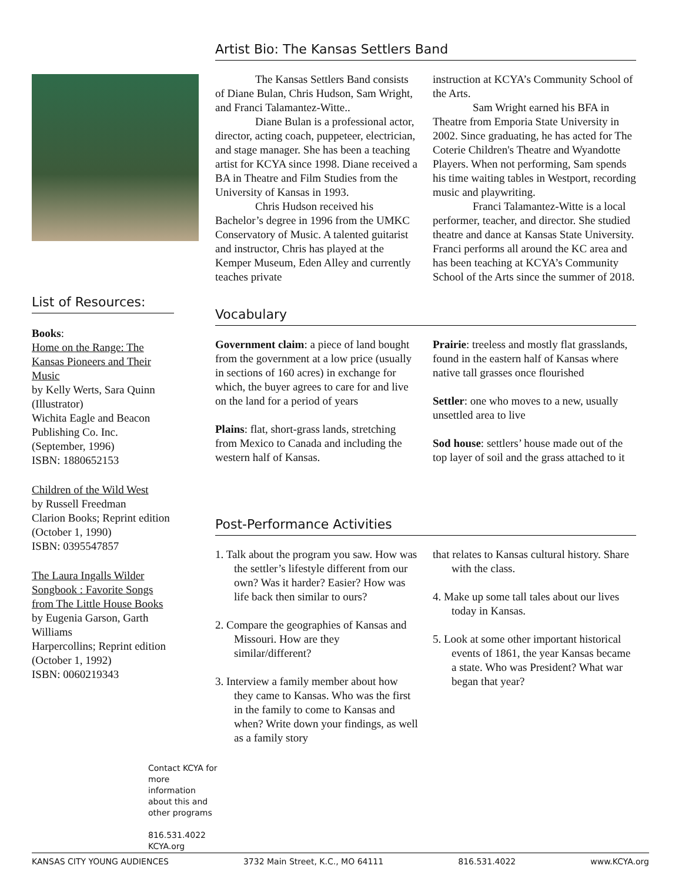List of Resources:
Books:
Home on the Range: The Kansas Pioneers and Their Music
by Kelly Werts, Sara Quinn (Illustrator)
Wichita Eagle and Beacon Publishing Co. Inc. (September, 1996)
ISBN: 1880652153
Children of the Wild West
by Russell Freedman
Clarion Books; Reprint edition (October 1, 1990)
ISBN: 0395547857
The Laura Ingalls Wilder Songbook : Favorite Songs from The Little House Books
by Eugenia Garson, Garth Williams
Harpercollins; Reprint edition
(October 1, 1992)
ISBN: 0060219343
Artist Bio: The Kansas Settlers Band
The Kansas Settlers Band consists of Diane Bulan, Chris Hudson, Sam Wright, and Franci Talamantez-Witte..
Diane Bulan is a professional actor, director, acting coach, puppeteer, electrician, and stage manager. She has been a teaching artist for KCYA since 1998. Diane received a BA in Theatre and Film Studies from the University of Kansas in 1993.
Chris Hudson received his Bachelor’s degree in 1996 from the UMKC Conservatory of Music. A talented guitarist and instructor, Chris has played at the Kemper Museum, Eden Alley and currently teaches private
instruction at KCYA’s Community School of the Arts.
Sam Wright earned his BFA in Theatre from Emporia State University in 2002. Since graduating, he has acted for The Coterie Children's Theatre and Wyandotte Players. When not performing, Sam spends his time waiting tables in Westport, recording music and playwriting.
Franci Talamantez-Witte is a local performer, teacher, and director. She studied theatre and dance at Kansas State University. Franci performs all around the KC area and has been teaching at KCYA’s Community School of the Arts since the summer of 2018.
Vocabulary
Government claim: a piece of land bought from the government at a low price (usually in sections of 160 acres) in exchange for which, the buyer agrees to care for and live on the land for a period of years
Plains: flat, short-grass lands, stretching from Mexico to Canada and including the western half of Kansas.
Prairie: treeless and mostly flat grasslands, found in the eastern half of Kansas where native tall grasses once flourished
Settler: one who moves to a new, usually unsettled area to live
Sod house: settlers’ house made out of the top layer of soil and the grass attached to it
Post-Performance Activities
1. Talk about the program you saw. How was the settler’s lifestyle different from our own? Was it harder? Easier? How was life back then similar to ours?
2. Compare the geographies of Kansas and Missouri. How are they similar/different?
3. Interview a family member about how they came to Kansas. Who was the first in the family to come to Kansas and when? Write down your findings, as well as a family story
that relates to Kansas cultural history. Share with the class.
4. Make up some tall tales about our lives today in Kansas.
5. Look at some other important historical events of 1861, the year Kansas became a state. Who was President? What war began that year?
Contact KCYA for more information about this and other programs
816.531.4022
KCYA.org
KANSAS CITY YOUNG AUDIENCES 3732 Main Street, K.C., MO 64111 816.531.4022 www.KCYA.org